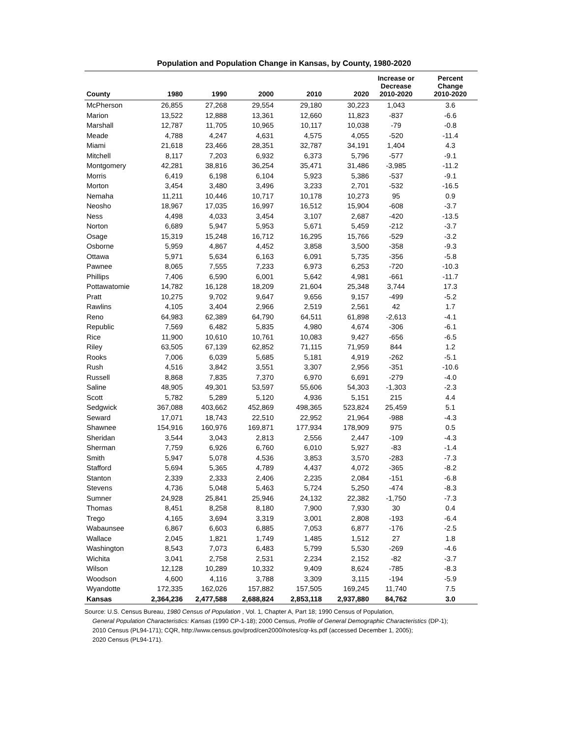Population and Population Change in Kansas, by County, 1980-2020
| County | 1980 | 1990 | 2000 | 2010 | 2020 | Increase or Decrease 2010-2020 | Percent Change 2010-2020 |
| --- | --- | --- | --- | --- | --- | --- | --- |
| McPherson | 26,855 | 27,268 | 29,554 | 29,180 | 30,223 | 1,043 | 3.6 |
| Marion | 13,522 | 12,888 | 13,361 | 12,660 | 11,823 | -837 | -6.6 |
| Marshall | 12,787 | 11,705 | 10,965 | 10,117 | 10,038 | -79 | -0.8 |
| Meade | 4,788 | 4,247 | 4,631 | 4,575 | 4,055 | -520 | -11.4 |
| Miami | 21,618 | 23,466 | 28,351 | 32,787 | 34,191 | 1,404 | 4.3 |
| Mitchell | 8,117 | 7,203 | 6,932 | 6,373 | 5,796 | -577 | -9.1 |
| Montgomery | 42,281 | 38,816 | 36,254 | 35,471 | 31,486 | -3,985 | -11.2 |
| Morris | 6,419 | 6,198 | 6,104 | 5,923 | 5,386 | -537 | -9.1 |
| Morton | 3,454 | 3,480 | 3,496 | 3,233 | 2,701 | -532 | -16.5 |
| Nemaha | 11,211 | 10,446 | 10,717 | 10,178 | 10,273 | 95 | 0.9 |
| Neosho | 18,967 | 17,035 | 16,997 | 16,512 | 15,904 | -608 | -3.7 |
| Ness | 4,498 | 4,033 | 3,454 | 3,107 | 2,687 | -420 | -13.5 |
| Norton | 6,689 | 5,947 | 5,953 | 5,671 | 5,459 | -212 | -3.7 |
| Osage | 15,319 | 15,248 | 16,712 | 16,295 | 15,766 | -529 | -3.2 |
| Osborne | 5,959 | 4,867 | 4,452 | 3,858 | 3,500 | -358 | -9.3 |
| Ottawa | 5,971 | 5,634 | 6,163 | 6,091 | 5,735 | -356 | -5.8 |
| Pawnee | 8,065 | 7,555 | 7,233 | 6,973 | 6,253 | -720 | -10.3 |
| Phillips | 7,406 | 6,590 | 6,001 | 5,642 | 4,981 | -661 | -11.7 |
| Pottawatomie | 14,782 | 16,128 | 18,209 | 21,604 | 25,348 | 3,744 | 17.3 |
| Pratt | 10,275 | 9,702 | 9,647 | 9,656 | 9,157 | -499 | -5.2 |
| Rawlins | 4,105 | 3,404 | 2,966 | 2,519 | 2,561 | 42 | 1.7 |
| Reno | 64,983 | 62,389 | 64,790 | 64,511 | 61,898 | -2,613 | -4.1 |
| Republic | 7,569 | 6,482 | 5,835 | 4,980 | 4,674 | -306 | -6.1 |
| Rice | 11,900 | 10,610 | 10,761 | 10,083 | 9,427 | -656 | -6.5 |
| Riley | 63,505 | 67,139 | 62,852 | 71,115 | 71,959 | 844 | 1.2 |
| Rooks | 7,006 | 6,039 | 5,685 | 5,181 | 4,919 | -262 | -5.1 |
| Rush | 4,516 | 3,842 | 3,551 | 3,307 | 2,956 | -351 | -10.6 |
| Russell | 8,868 | 7,835 | 7,370 | 6,970 | 6,691 | -279 | -4.0 |
| Saline | 48,905 | 49,301 | 53,597 | 55,606 | 54,303 | -1,303 | -2.3 |
| Scott | 5,782 | 5,289 | 5,120 | 4,936 | 5,151 | 215 | 4.4 |
| Sedgwick | 367,088 | 403,662 | 452,869 | 498,365 | 523,824 | 25,459 | 5.1 |
| Seward | 17,071 | 18,743 | 22,510 | 22,952 | 21,964 | -988 | -4.3 |
| Shawnee | 154,916 | 160,976 | 169,871 | 177,934 | 178,909 | 975 | 0.5 |
| Sheridan | 3,544 | 3,043 | 2,813 | 2,556 | 2,447 | -109 | -4.3 |
| Sherman | 7,759 | 6,926 | 6,760 | 6,010 | 5,927 | -83 | -1.4 |
| Smith | 5,947 | 5,078 | 4,536 | 3,853 | 3,570 | -283 | -7.3 |
| Stafford | 5,694 | 5,365 | 4,789 | 4,437 | 4,072 | -365 | -8.2 |
| Stanton | 2,339 | 2,333 | 2,406 | 2,235 | 2,084 | -151 | -6.8 |
| Stevens | 4,736 | 5,048 | 5,463 | 5,724 | 5,250 | -474 | -8.3 |
| Sumner | 24,928 | 25,841 | 25,946 | 24,132 | 22,382 | -1,750 | -7.3 |
| Thomas | 8,451 | 8,258 | 8,180 | 7,900 | 7,930 | 30 | 0.4 |
| Trego | 4,165 | 3,694 | 3,319 | 3,001 | 2,808 | -193 | -6.4 |
| Wabaunsee | 6,867 | 6,603 | 6,885 | 7,053 | 6,877 | -176 | -2.5 |
| Wallace | 2,045 | 1,821 | 1,749 | 1,485 | 1,512 | 27 | 1.8 |
| Washington | 8,543 | 7,073 | 6,483 | 5,799 | 5,530 | -269 | -4.6 |
| Wichita | 3,041 | 2,758 | 2,531 | 2,234 | 2,152 | -82 | -3.7 |
| Wilson | 12,128 | 10,289 | 10,332 | 9,409 | 8,624 | -785 | -8.3 |
| Woodson | 4,600 | 4,116 | 3,788 | 3,309 | 3,115 | -194 | -5.9 |
| Wyandotte | 172,335 | 162,026 | 157,882 | 157,505 | 169,245 | 11,740 | 7.5 |
| Kansas | 2,364,236 | 2,477,588 | 2,688,824 | 2,853,118 | 2,937,880 | 84,762 | 3.0 |
Source: U.S. Census Bureau, 1980 Census of Population , Vol. 1, Chapter A, Part 18; 1990 Census of Population,
General Population Characteristics: Kansas (1990 CP-1-18); 2000 Census, Profile of General Demographic Characteristics (DP-1);
2010 Census (PL94-171); CQR, http://www.census.gov/prod/cen2000/notes/cqr-ks.pdf (accessed December 1, 2005);
2020 Census (PL94-171).